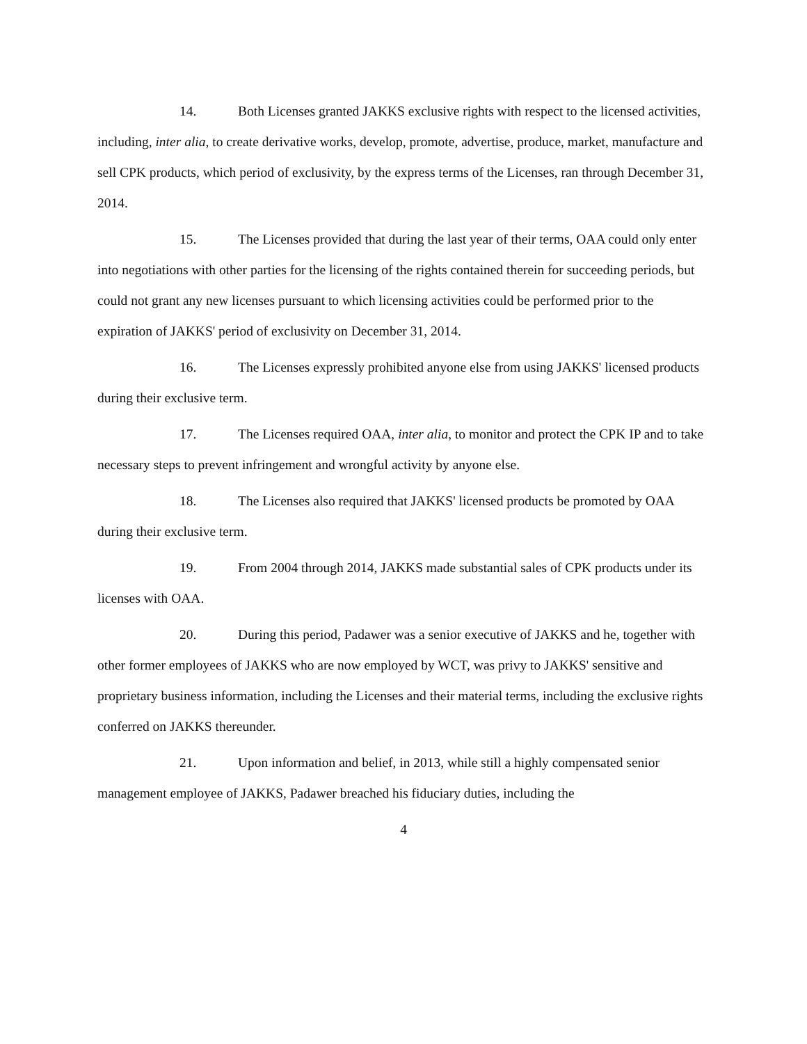14. Both Licenses granted JAKKS exclusive rights with respect to the licensed activities, including, inter alia, to create derivative works, develop, promote, advertise, produce, market, manufacture and sell CPK products, which period of exclusivity, by the express terms of the Licenses, ran through December 31, 2014.
15. The Licenses provided that during the last year of their terms, OAA could only enter into negotiations with other parties for the licensing of the rights contained therein for succeeding periods, but could not grant any new licenses pursuant to which licensing activities could be performed prior to the expiration of JAKKS' period of exclusivity on December 31, 2014.
16. The Licenses expressly prohibited anyone else from using JAKKS' licensed products during their exclusive term.
17. The Licenses required OAA, inter alia, to monitor and protect the CPK IP and to take necessary steps to prevent infringement and wrongful activity by anyone else.
18. The Licenses also required that JAKKS' licensed products be promoted by OAA during their exclusive term.
19. From 2004 through 2014, JAKKS made substantial sales of CPK products under its licenses with OAA.
20. During this period, Padawer was a senior executive of JAKKS and he, together with other former employees of JAKKS who are now employed by WCT, was privy to JAKKS' sensitive and proprietary business information, including the Licenses and their material terms, including the exclusive rights conferred on JAKKS thereunder.
21. Upon information and belief, in 2013, while still a highly compensated senior management employee of JAKKS, Padawer breached his fiduciary duties, including the
4